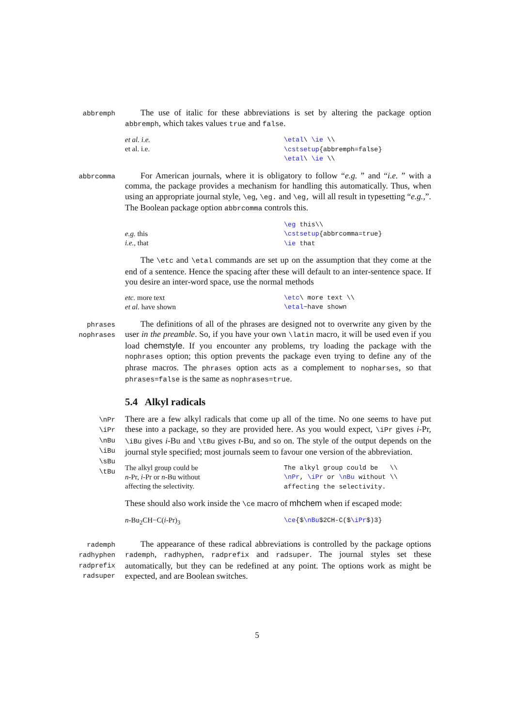abbremph
The use of italic for these abbreviations is set by altering the package option abbremph, which takes values true and false.
et al. i.e.
et al. i.e.
\etal\ \ie \\ \cstsetup{abbremph=false} \etal\ \ie \\
abbrcomma
For American journals, where it is obligatory to follow “e.g. ” and “i.e. ” with a comma, the package provides a mechanism for handling this automatically. Thus, when using an appropriate journal style, \eg, \eg. and \eg, will all result in typesetting “e.g.,”. The Boolean package option abbrcomma controls this.
e.g. this
i.e., that
\eg this\\ \cstsetup{abbrcomma=true} \ie that
The \etc and \etal commands are set up on the assumption that they come at the end of a sentence. Hence the spacing after these will default to an inter-sentence space. If you desire an inter-word space, use the normal methods
etc. more text
et al. have shown
\etc\ more text \\ \etal~have shown
phrases
nophrases
The definitions of all of the phrases are designed not to overwrite any given by the user in the preamble. So, if you have your own \latin macro, it will be used even if you load chemstyle. If you encounter any problems, try loading the package with the nophrases option; this option prevents the package even trying to define any of the phrase macros. The phrases option acts as a complement to nopharses, so that phrases=false is the same as nophrases=true.
5.4 Alkyl radicals
\nPr
\iPr
\nBu
\iBu
\sBu
\tBu
There are a few alkyl radicals that come up all of the time. No one seems to have put these into a package, so they are provided here. As you would expect, \iPr gives i-Pr, \iBu gives i-Bu and \tBu gives t-Bu, and so on. The style of the output depends on the journal style specified; most journals seem to favour one version of the abbreviation.
The alkyl group could be
n-Pr, i-Pr or n-Bu without
affecting the selectivity.
The alkyl group could be \\ \nPr, \iPr or \nBu without \\ affecting the selectivity.
These should also work inside the \ce macro of mhchem when if escaped mode:
n-Bu<sub>2</sub>CH−C(i-Pr)<sub>3</sub>
\ce{$\nBu$2CH-C($\iPr$)3}
rademph
radhyphen
radprefix
radsuper
The appearance of these radical abbreviations is controlled by the package options rademph, radhyphen, radprefix and radsuper. The journal styles set these automatically, but they can be redefined at any point. The options work as might be expected, and are Boolean switches.
5